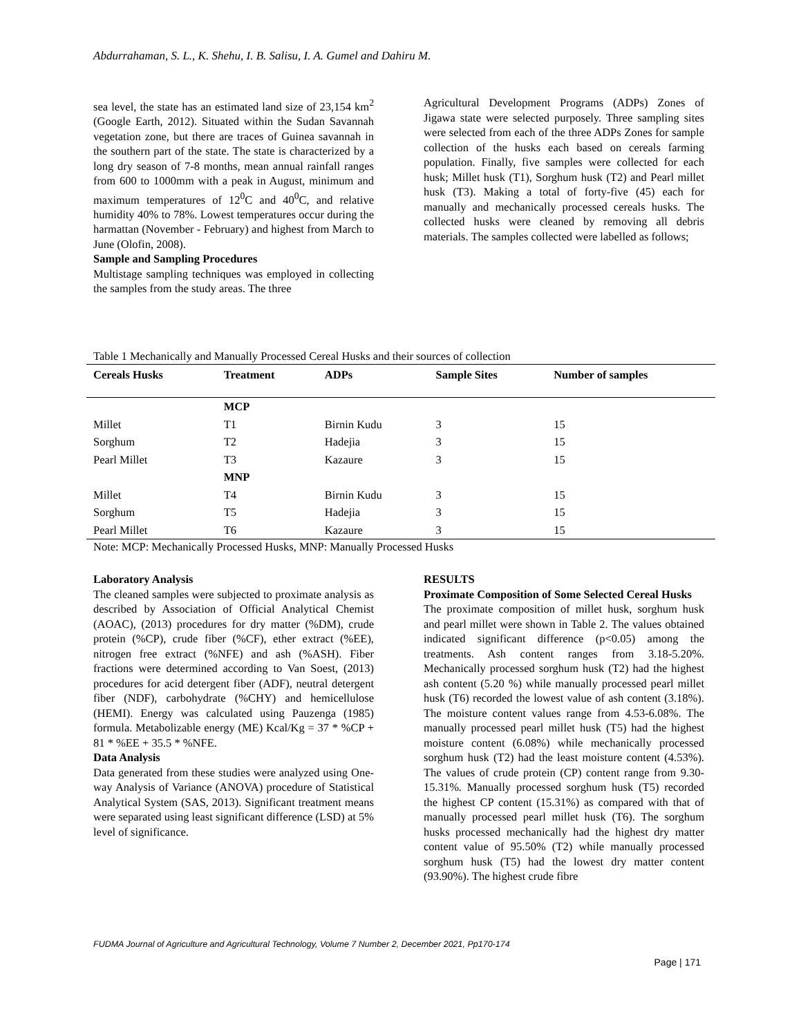Abdurrahaman, S. L., K. Shehu, I. B. Salisu, I. A. Gumel and Dahiru M.
sea level, the state has an estimated land size of 23,154 km<sup>2</sup> (Google Earth, 2012). Situated within the Sudan Savannah vegetation zone, but there are traces of Guinea savannah in the southern part of the state. The state is characterized by a long dry season of 7-8 months, mean annual rainfall ranges from 600 to 1000mm with a peak in August, minimum and maximum temperatures of 12<sup>0</sup>C and 40<sup>0</sup>C, and relative humidity 40% to 78%. Lowest temperatures occur during the harmattan (November - February) and highest from March to June (Olofin, 2008).
Sample and Sampling Procedures
Multistage sampling techniques was employed in collecting the samples from the study areas. The three
Agricultural Development Programs (ADPs) Zones of Jigawa state were selected purposely. Three sampling sites were selected from each of the three ADPs Zones for sample collection of the husks each based on cereals farming population. Finally, five samples were collected for each husk; Millet husk (T1), Sorghum husk (T2) and Pearl millet husk (T3). Making a total of forty-five (45) each for manually and mechanically processed cereals husks. The collected husks were cleaned by removing all debris materials. The samples collected were labelled as follows;
Table 1 Mechanically and Manually Processed Cereal Husks and their sources of collection
| Cereals Husks | Treatment | ADPs | Sample Sites | Number of samples |
| --- | --- | --- | --- | --- |
| | MCP | | | |
| Millet | T1 | Birnin Kudu | 3 | 15 |
| Sorghum | T2 | Hadejia | 3 | 15 |
| Pearl Millet | T3 | Kazaure | 3 | 15 |
| | MNP | | | |
| Millet | T4 | Birnin Kudu | 3 | 15 |
| Sorghum | T5 | Hadejia | 3 | 15 |
| Pearl Millet | T6 | Kazaure | 3 | 15 |
Note: MCP: Mechanically Processed Husks, MNP: Manually Processed Husks
Laboratory Analysis
The cleaned samples were subjected to proximate analysis as described by Association of Official Analytical Chemist (AOAC), (2013) procedures for dry matter (%DM), crude protein (%CP), crude fiber (%CF), ether extract (%EE), nitrogen free extract (%NFE) and ash (%ASH). Fiber fractions were determined according to Van Soest, (2013) procedures for acid detergent fiber (ADF), neutral detergent fiber (NDF), carbohydrate (%CHY) and hemicellulose (HEMI). Energy was calculated using Pauzenga (1985) formula. Metabolizable energy (ME) Kcal/Kg = 37 * %CP + 81 * %EE + 35.5 * %NFE.
Data Analysis
Data generated from these studies were analyzed using One-way Analysis of Variance (ANOVA) procedure of Statistical Analytical System (SAS, 2013). Significant treatment means were separated using least significant difference (LSD) at 5% level of significance.
RESULTS
Proximate Composition of Some Selected Cereal Husks
The proximate composition of millet husk, sorghum husk and pearl millet were shown in Table 2. The values obtained indicated significant difference (p<0.05) among the treatments. Ash content ranges from 3.18-5.20%. Mechanically processed sorghum husk (T2) had the highest ash content (5.20 %) while manually processed pearl millet husk (T6) recorded the lowest value of ash content (3.18%). The moisture content values range from 4.53-6.08%. The manually processed pearl millet husk (T5) had the highest moisture content (6.08%) while mechanically processed sorghum husk (T2) had the least moisture content (4.53%). The values of crude protein (CP) content range from 9.30-15.31%. Manually processed sorghum husk (T5) recorded the highest CP content (15.31%) as compared with that of manually processed pearl millet husk (T6). The sorghum husks processed mechanically had the highest dry matter content value of 95.50% (T2) while manually processed sorghum husk (T5) had the lowest dry matter content (93.90%). The highest crude fibre
FUDMA Journal of Agriculture and Agricultural Technology, Volume 7 Number 2, December 2021, Pp170-174
Page | 171